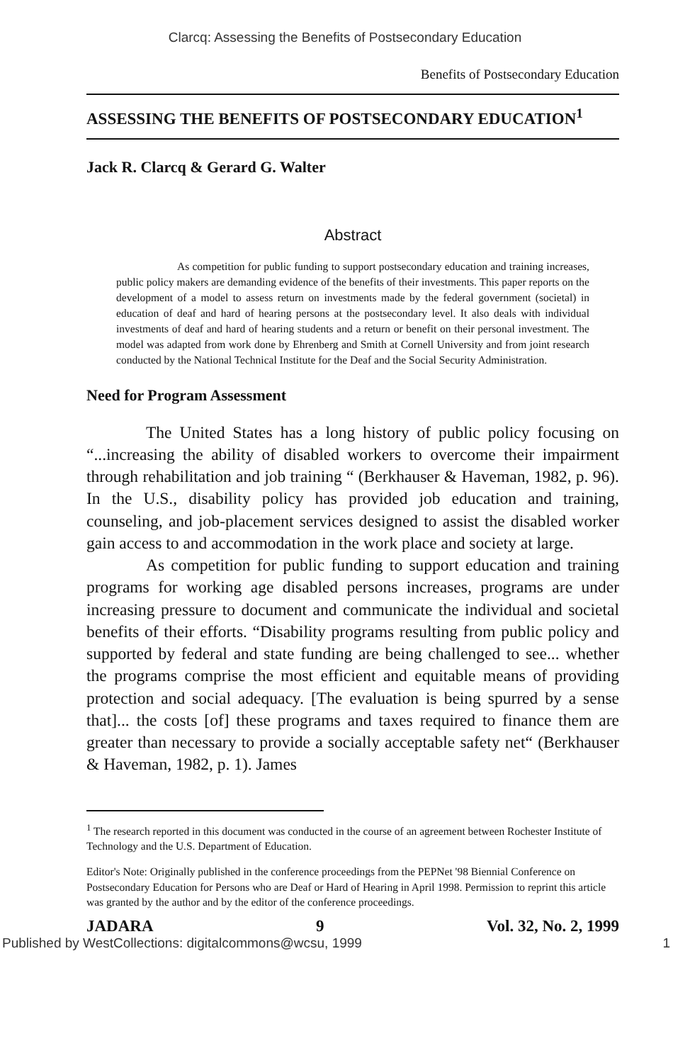Clarcq: Assessing the Benefits of Postsecondary Education
Benefits of Postsecondary Education
ASSESSING THE BENEFITS OF POSTSECONDARY EDUCATION<sup>1</sup>
Jack R. Clarcq & Gerard G. Walter
Abstract
As competition for public funding to support postsecondary education and training increases, public policy makers are demanding evidence of the benefits of their investments. This paper reports on the development of a model to assess return on investments made by the federal government (societal) in education of deaf and hard of hearing persons at the postsecondary level. It also deals with individual investments of deaf and hard of hearing students and a return or benefit on their personal investment. The model was adapted from work done by Ehrenberg and Smith at Cornell University and from joint research conducted by the National Technical Institute for the Deaf and the Social Security Administration.
Need for Program Assessment
The United States has a long history of public policy focusing on “...increasing the ability of disabled workers to overcome their impairment through rehabilitation and job training “ (Berkhauser & Haveman, 1982, p. 96). In the U.S., disability policy has provided job education and training, counseling, and job-placement services designed to assist the disabled worker gain access to and accommodation in the work place and society at large.
As competition for public funding to support education and training programs for working age disabled persons increases, programs are under increasing pressure to document and communicate the individual and societal benefits of their efforts. “Disability programs resulting from public policy and supported by federal and state funding are being challenged to see... whether the programs comprise the most efficient and equitable means of providing protection and social adequacy. [The evaluation is being spurred by a sense that]... the costs [of] these programs and taxes required to finance them are greater than necessary to provide a socially acceptable safety net“ (Berkhauser & Haveman, 1982, p. 1). James
<sup>1</sup> The research reported in this document was conducted in the course of an agreement between Rochester Institute of Technology and the U.S. Department of Education.
Editor's Note: Originally published in the conference proceedings from the PEPNet '98 Biennial Conference on Postsecondary Education for Persons who are Deaf or Hard of Hearing in April 1998. Permission to reprint this article was granted by the author and by the editor of the conference proceedings.
JADARA 9 Vol. 32, No. 2, 1999
Published by WestCollections: digitalcommons@wcsu, 1999 1